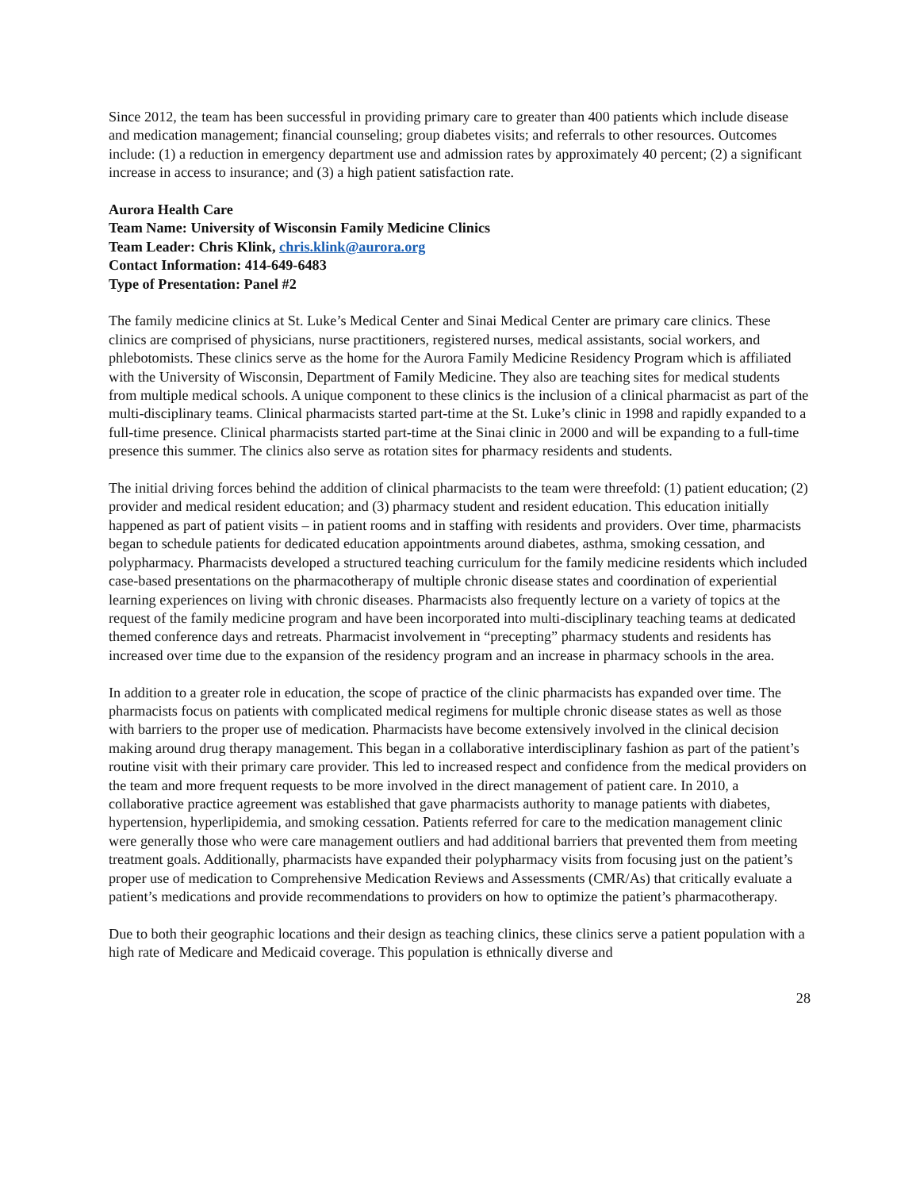Since 2012, the team has been successful in providing primary care to greater than 400 patients which include disease and medication management; financial counseling; group diabetes visits; and referrals to other resources. Outcomes include: (1) a reduction in emergency department use and admission rates by approximately 40 percent; (2) a significant increase in access to insurance; and (3) a high patient satisfaction rate.
Aurora Health Care
Team Name: University of Wisconsin Family Medicine Clinics
Team Leader: Chris Klink, chris.klink@aurora.org
Contact Information: 414-649-6483
Type of Presentation: Panel #2
The family medicine clinics at St. Luke’s Medical Center and Sinai Medical Center are primary care clinics. These clinics are comprised of physicians, nurse practitioners, registered nurses, medical assistants, social workers, and phlebotomists. These clinics serve as the home for the Aurora Family Medicine Residency Program which is affiliated with the University of Wisconsin, Department of Family Medicine. They also are teaching sites for medical students from multiple medical schools. A unique component to these clinics is the inclusion of a clinical pharmacist as part of the multi-disciplinary teams. Clinical pharmacists started part-time at the St. Luke’s clinic in 1998 and rapidly expanded to a full-time presence. Clinical pharmacists started part-time at the Sinai clinic in 2000 and will be expanding to a full-time presence this summer. The clinics also serve as rotation sites for pharmacy residents and students.
The initial driving forces behind the addition of clinical pharmacists to the team were threefold: (1) patient education; (2) provider and medical resident education; and (3) pharmacy student and resident education. This education initially happened as part of patient visits – in patient rooms and in staffing with residents and providers. Over time, pharmacists began to schedule patients for dedicated education appointments around diabetes, asthma, smoking cessation, and polypharmacy. Pharmacists developed a structured teaching curriculum for the family medicine residents which included case-based presentations on the pharmacotherapy of multiple chronic disease states and coordination of experiential learning experiences on living with chronic diseases. Pharmacists also frequently lecture on a variety of topics at the request of the family medicine program and have been incorporated into multi-disciplinary teaching teams at dedicated themed conference days and retreats. Pharmacist involvement in “precepting” pharmacy students and residents has increased over time due to the expansion of the residency program and an increase in pharmacy schools in the area.
In addition to a greater role in education, the scope of practice of the clinic pharmacists has expanded over time. The pharmacists focus on patients with complicated medical regimens for multiple chronic disease states as well as those with barriers to the proper use of medication. Pharmacists have become extensively involved in the clinical decision making around drug therapy management. This began in a collaborative interdisciplinary fashion as part of the patient’s routine visit with their primary care provider. This led to increased respect and confidence from the medical providers on the team and more frequent requests to be more involved in the direct management of patient care. In 2010, a collaborative practice agreement was established that gave pharmacists authority to manage patients with diabetes, hypertension, hyperlipidemia, and smoking cessation. Patients referred for care to the medication management clinic were generally those who were care management outliers and had additional barriers that prevented them from meeting treatment goals. Additionally, pharmacists have expanded their polypharmacy visits from focusing just on the patient’s proper use of medication to Comprehensive Medication Reviews and Assessments (CMR/As) that critically evaluate a patient’s medications and provide recommendations to providers on how to optimize the patient’s pharmacotherapy.
Due to both their geographic locations and their design as teaching clinics, these clinics serve a patient population with a high rate of Medicare and Medicaid coverage. This population is ethnically diverse and
28